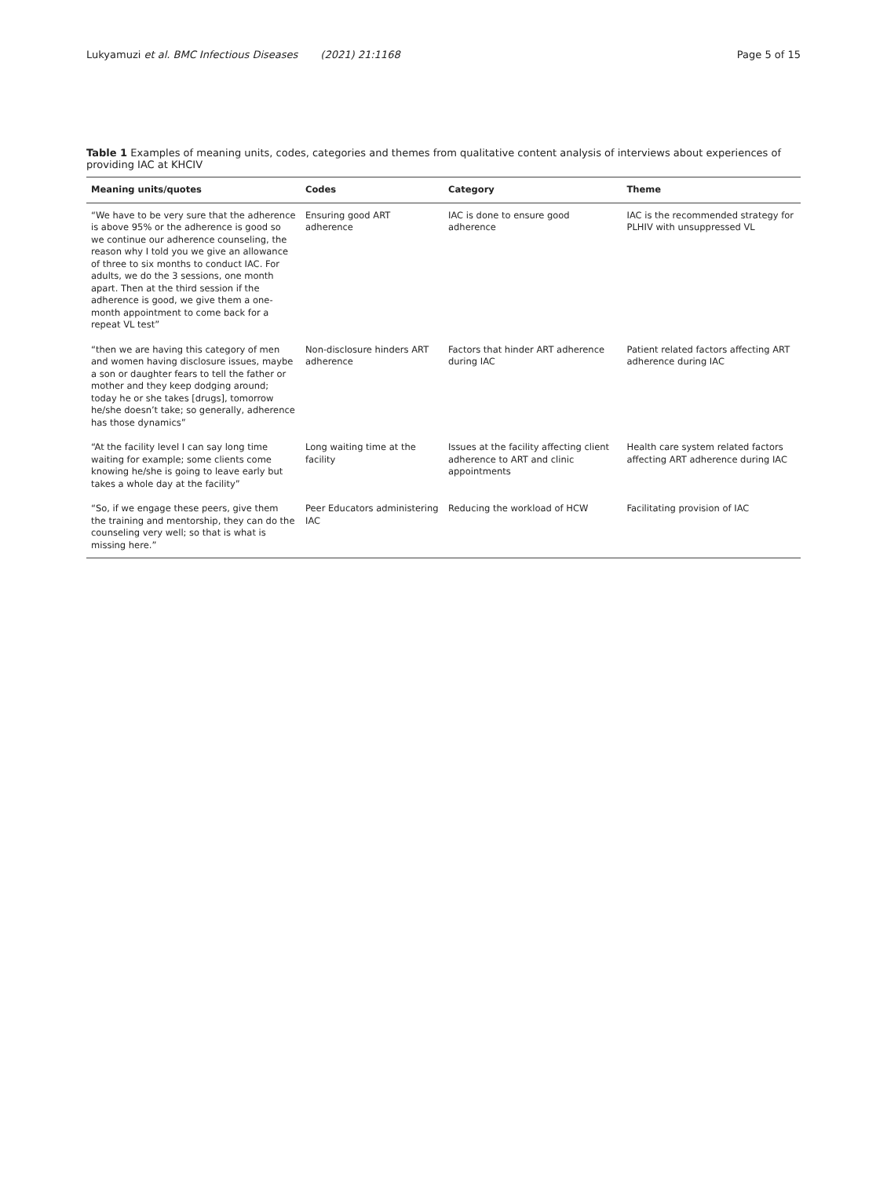Lukyamuzi et al. BMC Infectious Diseases (2021) 21:1168 Page 5 of 15
Table 1 Examples of meaning units, codes, categories and themes from qualitative content analysis of interviews about experiences of providing IAC at KHCIV
| Meaning units/quotes | Codes | Category | Theme |
| --- | --- | --- | --- |
| “We have to be very sure that the adherence is above 95% or the adherence is good so we continue our adherence counseling, the reason why I told you we give an allowance of three to six months to conduct IAC. For adults, we do the 3 sessions, one month apart. Then at the third session if the adherence is good, we give them a one-month appointment to come back for a repeat VL test” | Ensuring good ART adherence | IAC is done to ensure good adherence | IAC is the recommended strategy for PLHIV with unsuppressed VL |
| “then we are having this category of men and women having disclosure issues, maybe a son or daughter fears to tell the father or mother and they keep dodging around; today he or she takes [drugs], tomorrow he/she doesn’t take; so generally, adherence has those dynamics” | Non-disclosure hinders ART adherence | Factors that hinder ART adherence during IAC | Patient related factors affecting ART adherence during IAC |
| “At the facility level I can say long time waiting for example; some clients come knowing he/she is going to leave early but takes a whole day at the facility” | Long waiting time at the facility | Issues at the facility affecting client adherence to ART and clinic appointments | Health care system related factors affecting ART adherence during IAC |
| “So, if we engage these peers, give them the training and mentorship, they can do the counseling very well; so that is what is missing here.” | Peer Educators administering IAC | Reducing the workload of HCW | Facilitating provision of IAC |